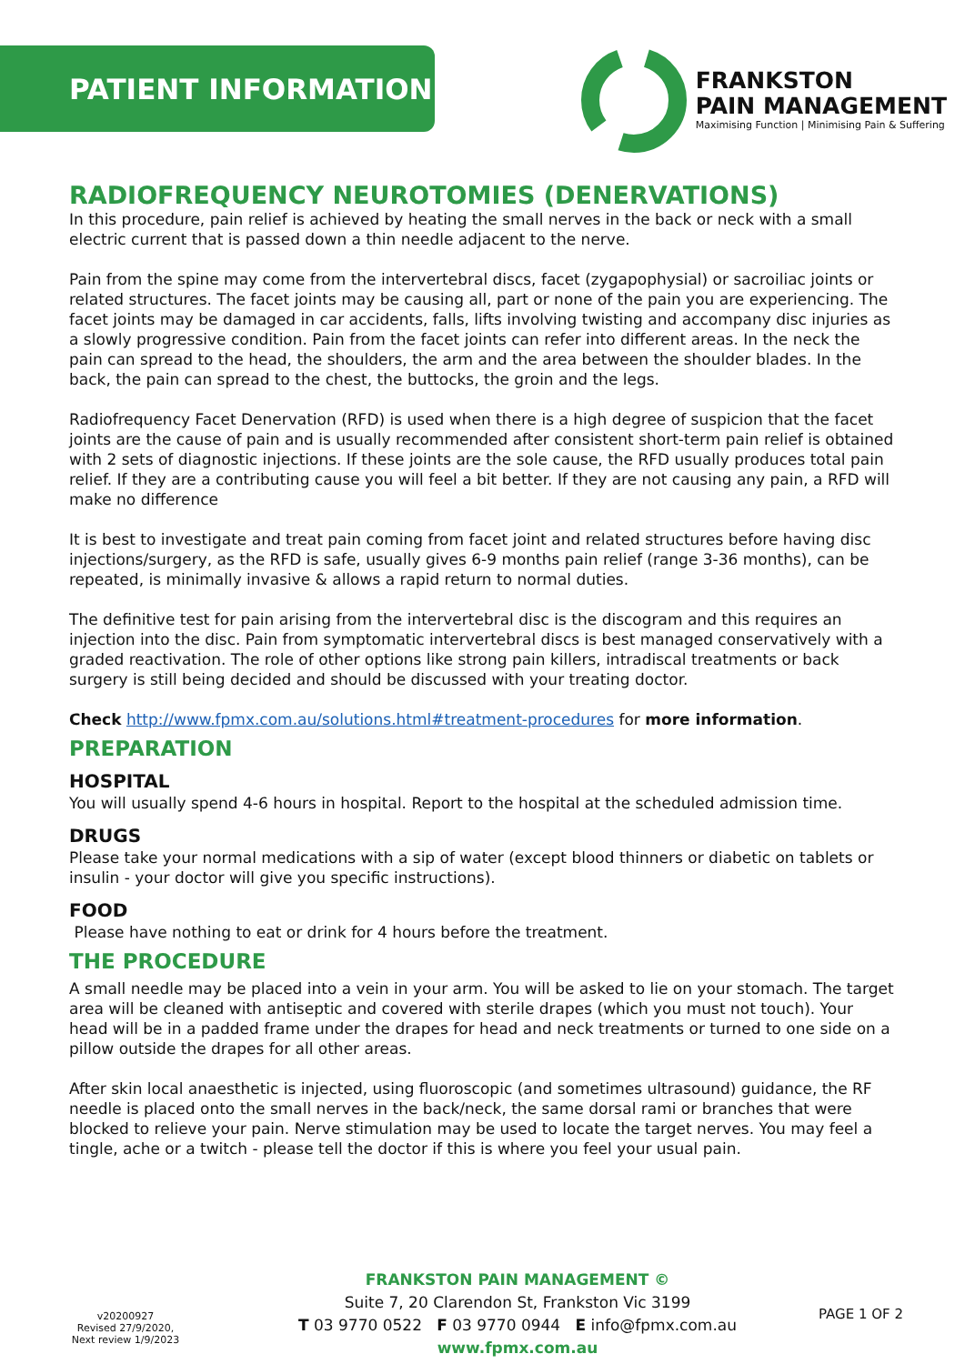PATIENT INFORMATION
FRANKSTON
PAIN MANAGEMENT
Maximising Function | Minimising Pain & Suffering
RADIOFREQUENCY NEUROTOMIES (DENERVATIONS)
In this procedure, pain relief is achieved by heating the small nerves in the back or neck with a small electric current that is passed down a thin needle adjacent to the nerve.
Pain from the spine may come from the intervertebral discs, facet (zygapophysial) or sacroiliac joints or related structures. The facet joints may be causing all, part or none of the pain you are experiencing. The facet joints may be damaged in car accidents, falls, lifts involving twisting and accompany disc injuries as a slowly progressive condition. Pain from the facet joints can refer into different areas. In the neck the pain can spread to the head, the shoulders, the arm and the area between the shoulder blades. In the back, the pain can spread to the chest, the buttocks, the groin and the legs.
Radiofrequency Facet Denervation (RFD) is used when there is a high degree of suspicion that the facet joints are the cause of pain and is usually recommended after consistent short-term pain relief is obtained with 2 sets of diagnostic injections. If these joints are the sole cause, the RFD usually produces total pain relief. If they are a contributing cause you will feel a bit better. If they are not causing any pain, a RFD will make no difference
It is best to investigate and treat pain coming from facet joint and related structures before having disc injections/surgery, as the RFD is safe, usually gives 6-9 months pain relief (range 3-36 months), can be repeated, is minimally invasive & allows a rapid return to normal duties.
The definitive test for pain arising from the intervertebral disc is the discogram and this requires an injection into the disc. Pain from symptomatic intervertebral discs is best managed conservatively with a graded reactivation. The role of other options like strong pain killers, intradiscal treatments or back surgery is still being decided and should be discussed with your treating doctor.
Check http://www.fpmx.com.au/solutions.html#treatment-procedures for more information.
PREPARATION
HOSPITAL
You will usually spend 4-6 hours in hospital. Report to the hospital at the scheduled admission time.
DRUGS
Please take your normal medications with a sip of water (except blood thinners or diabetic on tablets or insulin - your doctor will give you specific instructions).
FOOD
Please have nothing to eat or drink for 4 hours before the treatment.
THE PROCEDURE
A small needle may be placed into a vein in your arm. You will be asked to lie on your stomach. The target area will be cleaned with antiseptic and covered with sterile drapes (which you must not touch). Your head will be in a padded frame under the drapes for head and neck treatments or turned to one side on a pillow outside the drapes for all other areas.
After skin local anaesthetic is injected, using fluoroscopic (and sometimes ultrasound) guidance, the RF needle is placed onto the small nerves in the back/neck, the same dorsal rami or branches that were blocked to relieve your pain. Nerve stimulation may be used to locate the target nerves. You may feel a tingle, ache or a twitch - please tell the doctor if this is where you feel your usual pain.
v20200927
Revised 27/9/2020,
Next review 1/9/2023
FRANKSTON PAIN MANAGEMENT ©
Suite 7, 20 Clarendon St, Frankston Vic 3199
T 03 9770 0522 F 03 9770 0944 E info@fpmx.com.au
www.fpmx.com.au
PAGE 1 OF 2